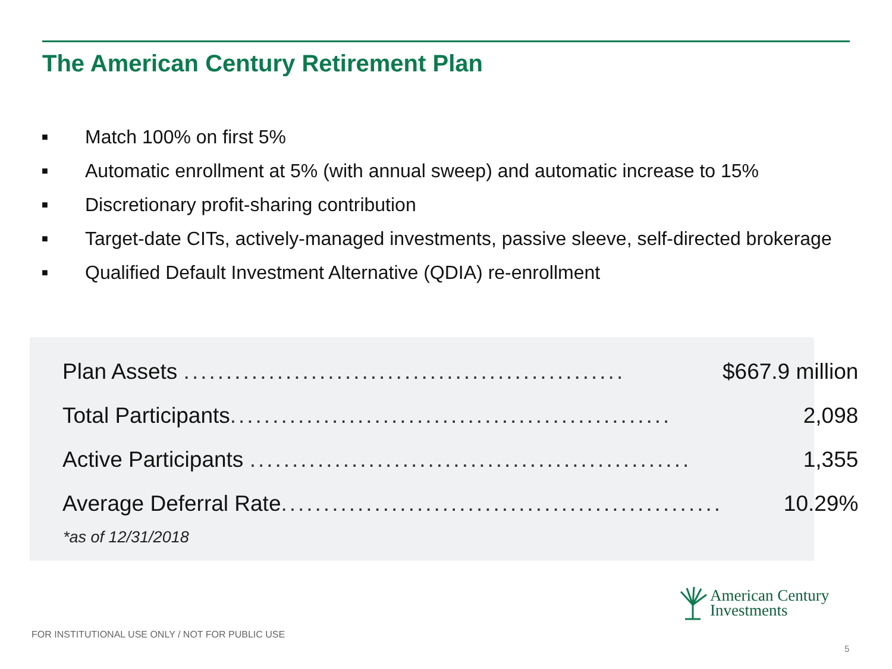The American Century Retirement Plan
■ Match 100% on first 5%
■ Automatic enrollment at 5% (with annual sweep) and automatic increase to 15%
■ Discretionary profit-sharing contribution
■ Target-date CITs, actively-managed investments, passive sleeve, self-directed brokerage
■ Qualified Default Investment Alternative (QDIA) re-enrollment
| Plan Assets .................................................... | $667.9 million |
| Total Participants .................................................... | 2,098 |
| Active Participants .................................................... | 1,355 |
| Average Deferral Rate .................................................... | 10.29% |
*as of 12/31/2018
American Century
Investments
FOR INSTITUTIONAL USE ONLY / NOT FOR PUBLIC USE
5